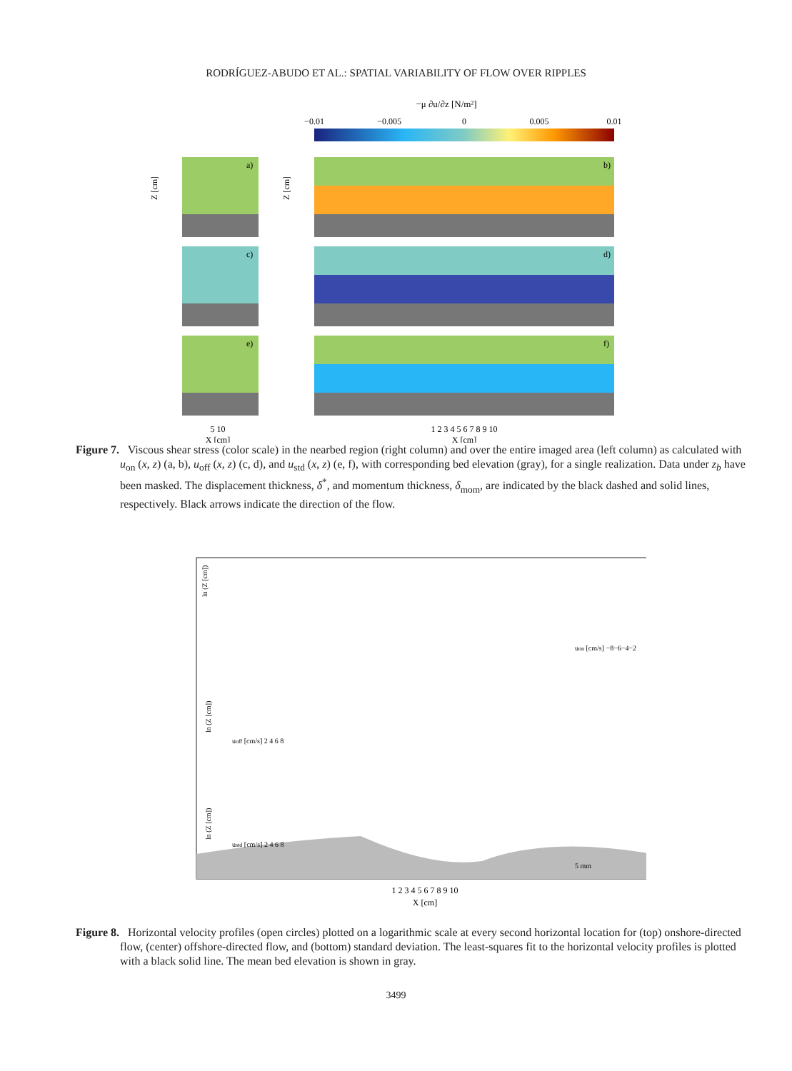RODRÍGUEZ-ABUDO ET AL.: SPATIAL VARIABILITY OF FLOW OVER RIPPLES
−μ ∂u/∂z [N/m²]
−0.01
−0.005
0
0.005
0.01
a)
b)
c)
d)
e)
f)
Z [cm]
Z [cm]
5 10
X [cm]
1 2 3 4 5 6 7 8 9 10
X [cm]
Figure 7. Viscous shear stress (color scale) in the nearbed region (right column) and over the entire imaged area (left column) as calculated with u<sub>on</sub> (x, z) (a, b), u<sub>off</sub> (x, z) (c, d), and u<sub>std</sub> (x, z) (e, f), with corresponding bed elevation (gray), for a single realization. Data under z<sub>b</sub> have been masked. The displacement thickness, δ<sup>*</sup>, and momentum thickness, δ<sub>mom</sub>, are indicated by the black dashed and solid lines, respectively. Black arrows indicate the direction of the flow.
uon [cm/s] −8−6−4−2
uoff [cm/s] 2 4 6 8
ustd [cm/s] 2 4 6 8
ln (Z [cm])
ln (Z [cm])
ln (Z [cm])
5 mm
1 2 3 4 5 6 7 8 9 10
X [cm]
Figure 8. Horizontal velocity profiles (open circles) plotted on a logarithmic scale at every second horizontal location for (top) onshore-directed flow, (center) offshore-directed flow, and (bottom) standard deviation. The least-squares fit to the horizontal velocity profiles is plotted with a black solid line. The mean bed elevation is shown in gray.
3499